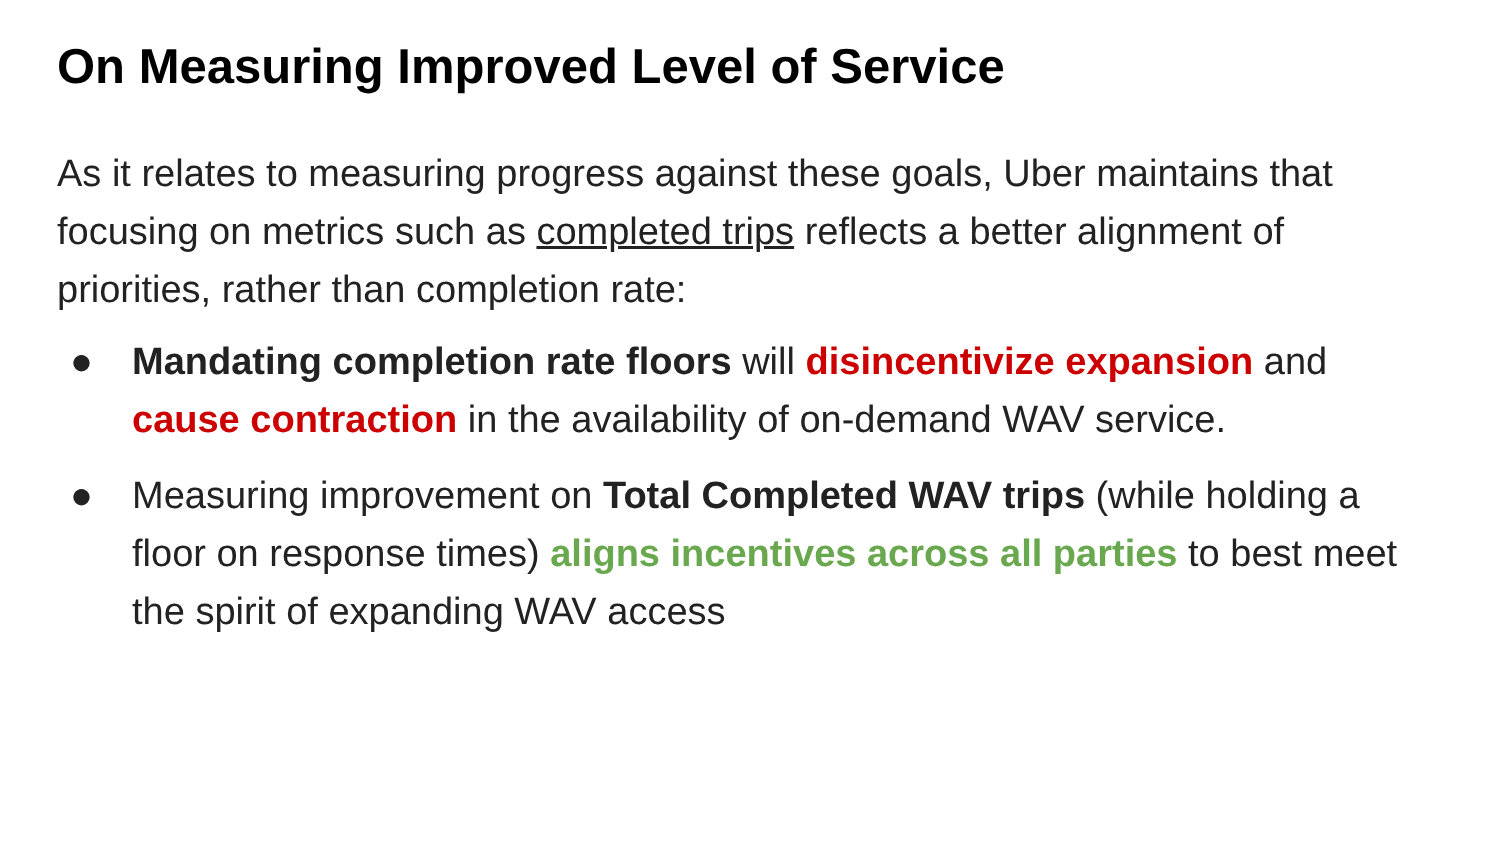On Measuring Improved Level of Service
As it relates to measuring progress against these goals, Uber maintains that focusing on metrics such as completed trips reflects a better alignment of priorities, rather than completion rate:
● Mandating completion rate floors will disincentivize expansion and cause contraction in the availability of on-demand WAV service.
● Measuring improvement on Total Completed WAV trips (while holding a floor on response times) aligns incentives across all parties to best meet the spirit of expanding WAV access